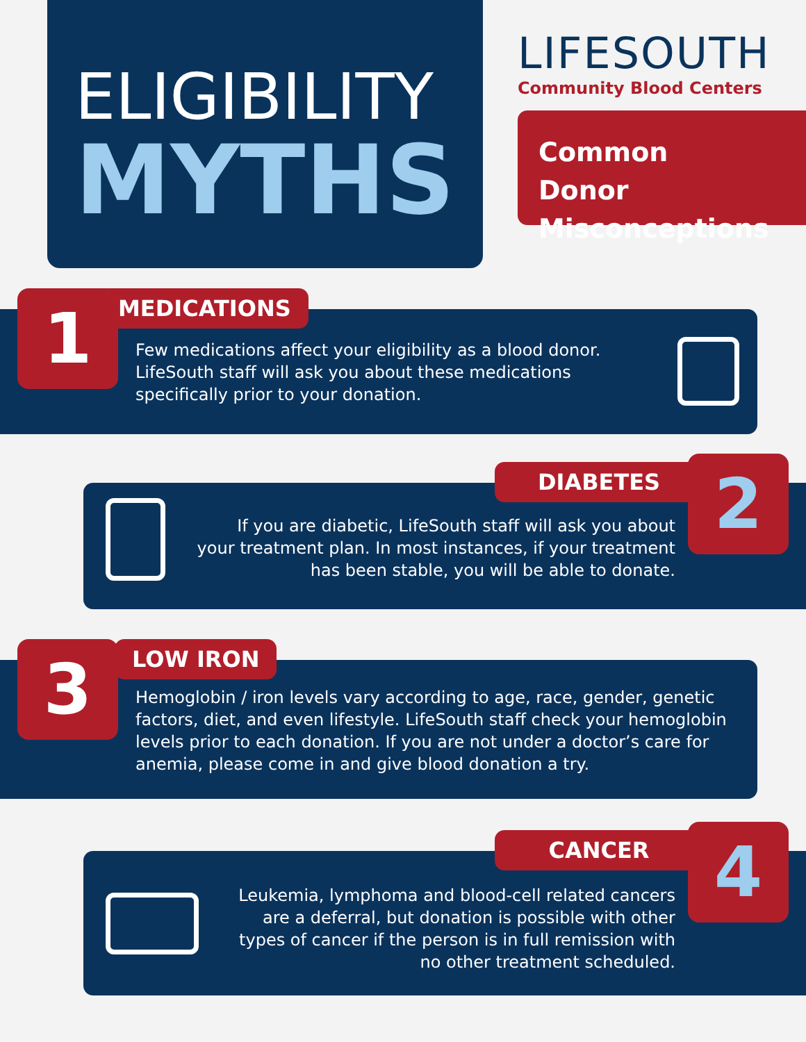ELIGIBILITY
MYTHS
LIFESOUTH
Community Blood Centers
Common
Donor
Misconceptions
Few medications affect your eligibility as a blood donor.
LifeSouth staff will ask you about these medications
specifically prior to your donation.
1 MEDICATIONS
If you are diabetic, LifeSouth staff will ask you about
your treatment plan. In most instances, if your treatment
has been stable, you will be able to donate.
DIABETES 2
Hemoglobin / iron levels vary according to age, race, gender, genetic
factors, diet, and even lifestyle. LifeSouth staff check your hemoglobin
levels prior to each donation. If you are not under a doctor’s care for
anemia, please come in and give blood donation a try.
3 LOW IRON
Leukemia, lymphoma and blood-cell related cancers
are a deferral, but donation is possible with other
types of cancer if the person is in full remission with
no other treatment scheduled.
CANCER 4